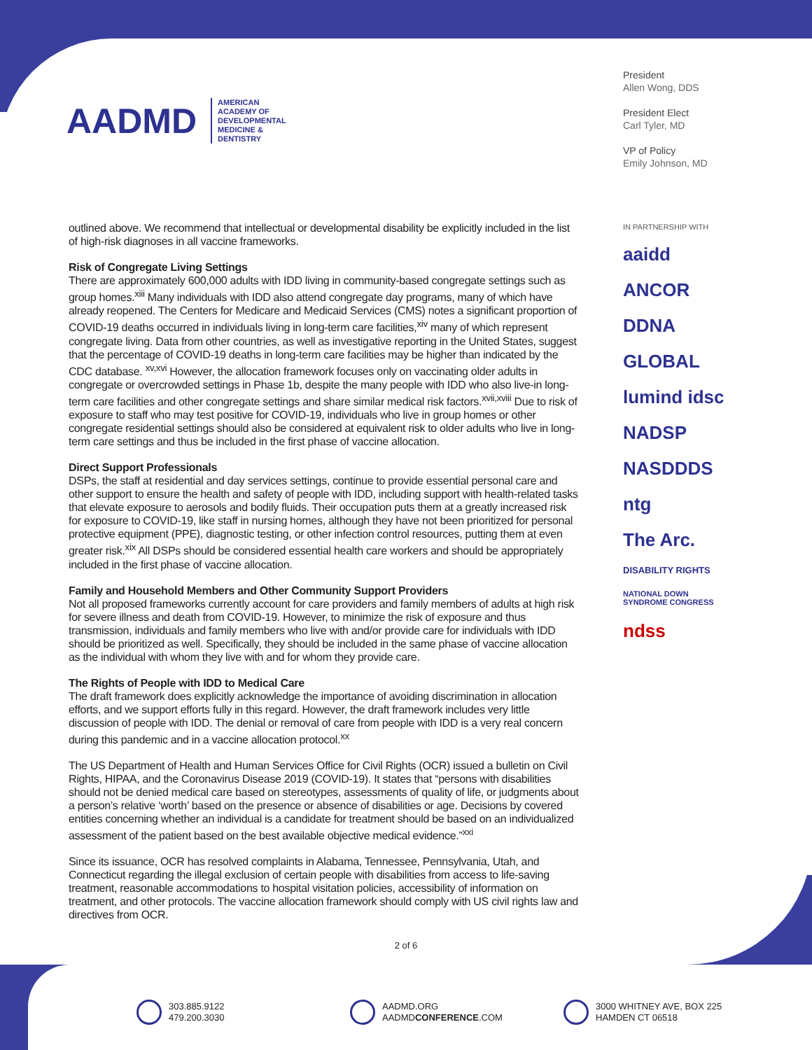AADMD AMERICAN
ACADEMY OF
DEVELOPMENTAL
MEDICINE &
DENTISTRY
President
Allen Wong, DDS
President Elect
Carl Tyler, MD
VP of Policy
Emily Johnson, MD
IN PARTNERSHIP WITH
aaidd
ANCOR
DDNA
GLOBAL
lumind idsc
NADSP
NASDDDS
ntg
The Arc.
DISABILITY RIGHTS
NATIONAL DOWN SYNDROME CONGRESS
ndss
outlined above. We recommend that intellectual or developmental disability be explicitly included in the list of high-risk diagnoses in all vaccine frameworks.
Risk of Congregate Living Settings
There are approximately 600,000 adults with IDD living in community-based congregate settings such as group homes.<sup>xiii</sup> Many individuals with IDD also attend congregate day programs, many of which have already reopened. The Centers for Medicare and Medicaid Services (CMS) notes a significant proportion of COVID-19 deaths occurred in individuals living in long-term care facilities,<sup>xiv</sup> many of which represent congregate living. Data from other countries, as well as investigative reporting in the United States, suggest that the percentage of COVID-19 deaths in long-term care facilities may be higher than indicated by the CDC database. <sup>xv,xvi</sup> However, the allocation framework focuses only on vaccinating older adults in congregate or overcrowded settings in Phase 1b, despite the many people with IDD who also live-in long-term care facilities and other congregate settings and share similar medical risk factors.<sup>xvii,xviii</sup> Due to risk of exposure to staff who may test positive for COVID-19, individuals who live in group homes or other congregate residential settings should also be considered at equivalent risk to older adults who live in long-term care settings and thus be included in the first phase of vaccine allocation.
Direct Support Professionals
DSPs, the staff at residential and day services settings, continue to provide essential personal care and other support to ensure the health and safety of people with IDD, including support with health-related tasks that elevate exposure to aerosols and bodily fluids. Their occupation puts them at a greatly increased risk for exposure to COVID-19, like staff in nursing homes, although they have not been prioritized for personal protective equipment (PPE), diagnostic testing, or other infection control resources, putting them at even greater risk.<sup>xix</sup> All DSPs should be considered essential health care workers and should be appropriately included in the first phase of vaccine allocation.
Family and Household Members and Other Community Support Providers
Not all proposed frameworks currently account for care providers and family members of adults at high risk for severe illness and death from COVID-19. However, to minimize the risk of exposure and thus transmission, individuals and family members who live with and/or provide care for individuals with IDD should be prioritized as well. Specifically, they should be included in the same phase of vaccine allocation as the individual with whom they live with and for whom they provide care.
The Rights of People with IDD to Medical Care
The draft framework does explicitly acknowledge the importance of avoiding discrimination in allocation efforts, and we support efforts fully in this regard. However, the draft framework includes very little discussion of people with IDD. The denial or removal of care from people with IDD is a very real concern during this pandemic and in a vaccine allocation protocol.<sup>xx</sup>
The US Department of Health and Human Services Office for Civil Rights (OCR) issued a bulletin on Civil Rights, HIPAA, and the Coronavirus Disease 2019 (COVID-19). It states that “persons with disabilities should not be denied medical care based on stereotypes, assessments of quality of life, or judgments about a person’s relative ‘worth’ based on the presence or absence of disabilities or age. Decisions by covered entities concerning whether an individual is a candidate for treatment should be based on an individualized assessment of the patient based on the best available objective medical evidence.”<sup>xxi</sup>
Since its issuance, OCR has resolved complaints in Alabama, Tennessee, Pennsylvania, Utah, and Connecticut regarding the illegal exclusion of certain people with disabilities from access to life-saving treatment, reasonable accommodations to hospital visitation policies, accessibility of information on treatment, and other protocols. The vaccine allocation framework should comply with US civil rights law and directives from OCR.
2 of 6
303.885.9122
479.200.3030
AADMD.ORG
AADMDCONFERENCE.COM
3000 WHITNEY AVE, BOX 225
HAMDEN CT 06518